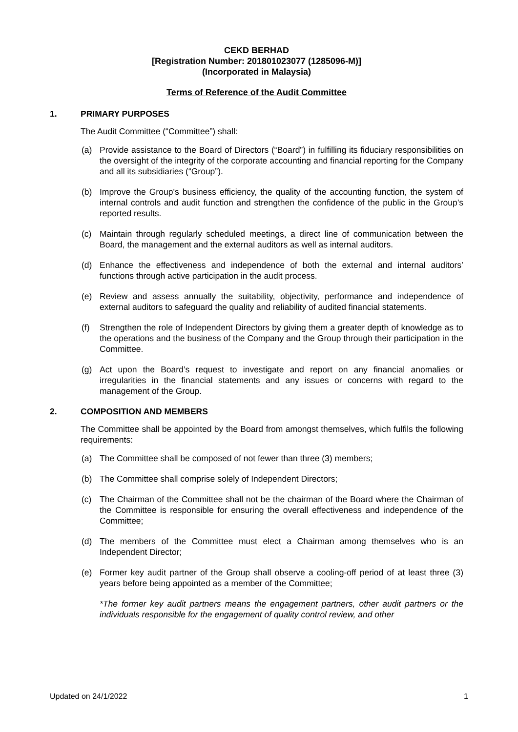CEKD BERHAD
[Registration Number: 201801023077 (1285096-M)]
(Incorporated in Malaysia)
Terms of Reference of the Audit Committee
1. PRIMARY PURPOSES
The Audit Committee (“Committee”) shall:
(a) Provide assistance to the Board of Directors (“Board”) in fulfilling its fiduciary responsibilities on the oversight of the integrity of the corporate accounting and financial reporting for the Company and all its subsidiaries (“Group”).
(b) Improve the Group’s business efficiency, the quality of the accounting function, the system of internal controls and audit function and strengthen the confidence of the public in the Group’s reported results.
(c) Maintain through regularly scheduled meetings, a direct line of communication between the Board, the management and the external auditors as well as internal auditors.
(d) Enhance the effectiveness and independence of both the external and internal auditors’ functions through active participation in the audit process.
(e) Review and assess annually the suitability, objectivity, performance and independence of external auditors to safeguard the quality and reliability of audited financial statements.
(f) Strengthen the role of Independent Directors by giving them a greater depth of knowledge as to the operations and the business of the Company and the Group through their participation in the Committee.
(g) Act upon the Board’s request to investigate and report on any financial anomalies or irregularities in the financial statements and any issues or concerns with regard to the management of the Group.
2. COMPOSITION AND MEMBERS
The Committee shall be appointed by the Board from amongst themselves, which fulfils the following requirements:
(a) The Committee shall be composed of not fewer than three (3) members;
(b) The Committee shall comprise solely of Independent Directors;
(c) The Chairman of the Committee shall not be the chairman of the Board where the Chairman of the Committee is responsible for ensuring the overall effectiveness and independence of the Committee;
(d) The members of the Committee must elect a Chairman among themselves who is an Independent Director;
(e) Former key audit partner of the Group shall observe a cooling-off period of at least three (3) years before being appointed as a member of the Committee;
*The former key audit partners means the engagement partners, other audit partners or the individuals responsible for the engagement of quality control review, and other
Updated on 24/1/2022 1